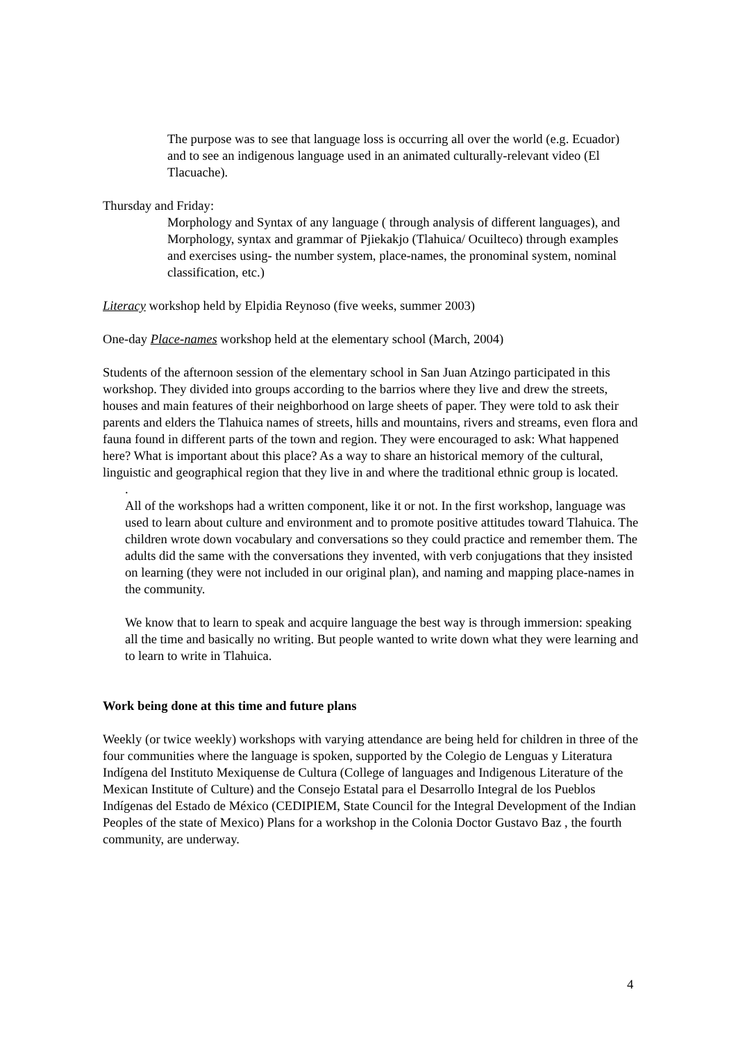The purpose was to see that language loss is occurring all over the world (e.g. Ecuador) and to see an indigenous language used in an animated culturally-relevant video (El Tlacuache).
Thursday and Friday:
Morphology and Syntax of any language ( through analysis of different languages), and
Morphology, syntax and grammar of Pjiekakjo (Tlahuica/ Ocuilteco) through examples and exercises using- the number system, place-names, the pronominal system, nominal classification, etc.)
Literacy workshop held by Elpidia Reynoso (five weeks, summer 2003)
One-day Place-names workshop held at the elementary school (March, 2004)
Students of the afternoon session of the elementary school in San Juan Atzingo participated in this workshop. They divided into groups according to the barrios where they live and drew the streets, houses and main features of their neighborhood on large sheets of paper. They were told to ask their parents and elders the Tlahuica names of streets, hills and mountains, rivers and streams, even flora and fauna found in different parts of the town and region. They were encouraged to ask: What happened here? What is important about this place? As a way to share an historical memory of the cultural, linguistic and geographical region that they live in and where the traditional ethnic group is located.
.
All of the workshops had a written component, like it or not. In the first workshop, language was used to learn about culture and environment and to promote positive attitudes toward Tlahuica. The children wrote down vocabulary and conversations so they could practice and remember them. The adults did the same with the conversations they invented, with verb conjugations that they insisted on learning (they were not included in our original plan), and naming and mapping place-names in the community.
We know that to learn to speak and acquire language the best way is through immersion: speaking all the time and basically no writing. But people wanted to write down what they were learning and to learn to write in Tlahuica.
Work being done at this time and future plans
Weekly (or twice weekly) workshops with varying attendance are being held for children in three of the four communities where the language is spoken, supported by the Colegio de Lenguas y Literatura Indígena del Instituto Mexiquense de Cultura (College of languages and Indigenous Literature of the Mexican Institute of Culture) and the Consejo Estatal para el Desarrollo Integral de los Pueblos Indígenas del Estado de México (CEDIPIEM, State Council for the Integral Development of the Indian Peoples of the state of Mexico) Plans for a workshop in the Colonia Doctor Gustavo Baz , the fourth community, are underway.
4